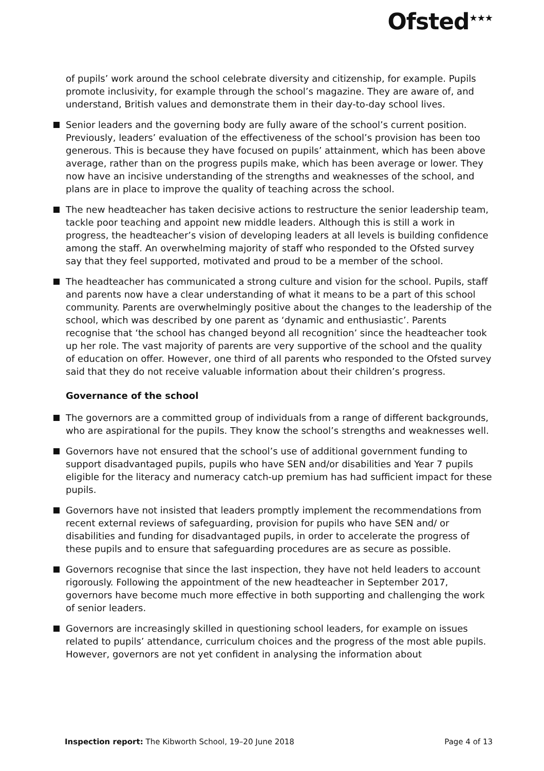Ofsted<sup>★★★</sup>
of pupils’ work around the school celebrate diversity and citizenship, for example. Pupils promote inclusivity, for example through the school’s magazine. They are aware of, and understand, British values and demonstrate them in their day-to-day school lives.
Senior leaders and the governing body are fully aware of the school’s current position. Previously, leaders’ evaluation of the effectiveness of the school’s provision has been too generous. This is because they have focused on pupils’ attainment, which has been above average, rather than on the progress pupils make, which has been average or lower. They now have an incisive understanding of the strengths and weaknesses of the school, and plans are in place to improve the quality of teaching across the school.
The new headteacher has taken decisive actions to restructure the senior leadership team, tackle poor teaching and appoint new middle leaders. Although this is still a work in progress, the headteacher’s vision of developing leaders at all levels is building confidence among the staff. An overwhelming majority of staff who responded to the Ofsted survey say that they feel supported, motivated and proud to be a member of the school.
The headteacher has communicated a strong culture and vision for the school. Pupils, staff and parents now have a clear understanding of what it means to be a part of this school community. Parents are overwhelmingly positive about the changes to the leadership of the school, which was described by one parent as ‘dynamic and enthusiastic’. Parents recognise that ‘the school has changed beyond all recognition’ since the headteacher took up her role. The vast majority of parents are very supportive of the school and the quality of education on offer. However, one third of all parents who responded to the Ofsted survey said that they do not receive valuable information about their children’s progress.
Governance of the school
The governors are a committed group of individuals from a range of different backgrounds, who are aspirational for the pupils. They know the school’s strengths and weaknesses well.
Governors have not ensured that the school’s use of additional government funding to support disadvantaged pupils, pupils who have SEN and/or disabilities and Year 7 pupils eligible for the literacy and numeracy catch-up premium has had sufficient impact for these pupils.
Governors have not insisted that leaders promptly implement the recommendations from recent external reviews of safeguarding, provision for pupils who have SEN and/ or disabilities and funding for disadvantaged pupils, in order to accelerate the progress of these pupils and to ensure that safeguarding procedures are as secure as possible.
Governors recognise that since the last inspection, they have not held leaders to account rigorously. Following the appointment of the new headteacher in September 2017, governors have become much more effective in both supporting and challenging the work of senior leaders.
Governors are increasingly skilled in questioning school leaders, for example on issues related to pupils’ attendance, curriculum choices and the progress of the most able pupils. However, governors are not yet confident in analysing the information about
Inspection report: The Kibworth School, 19–20 June 2018 Page 4 of 13